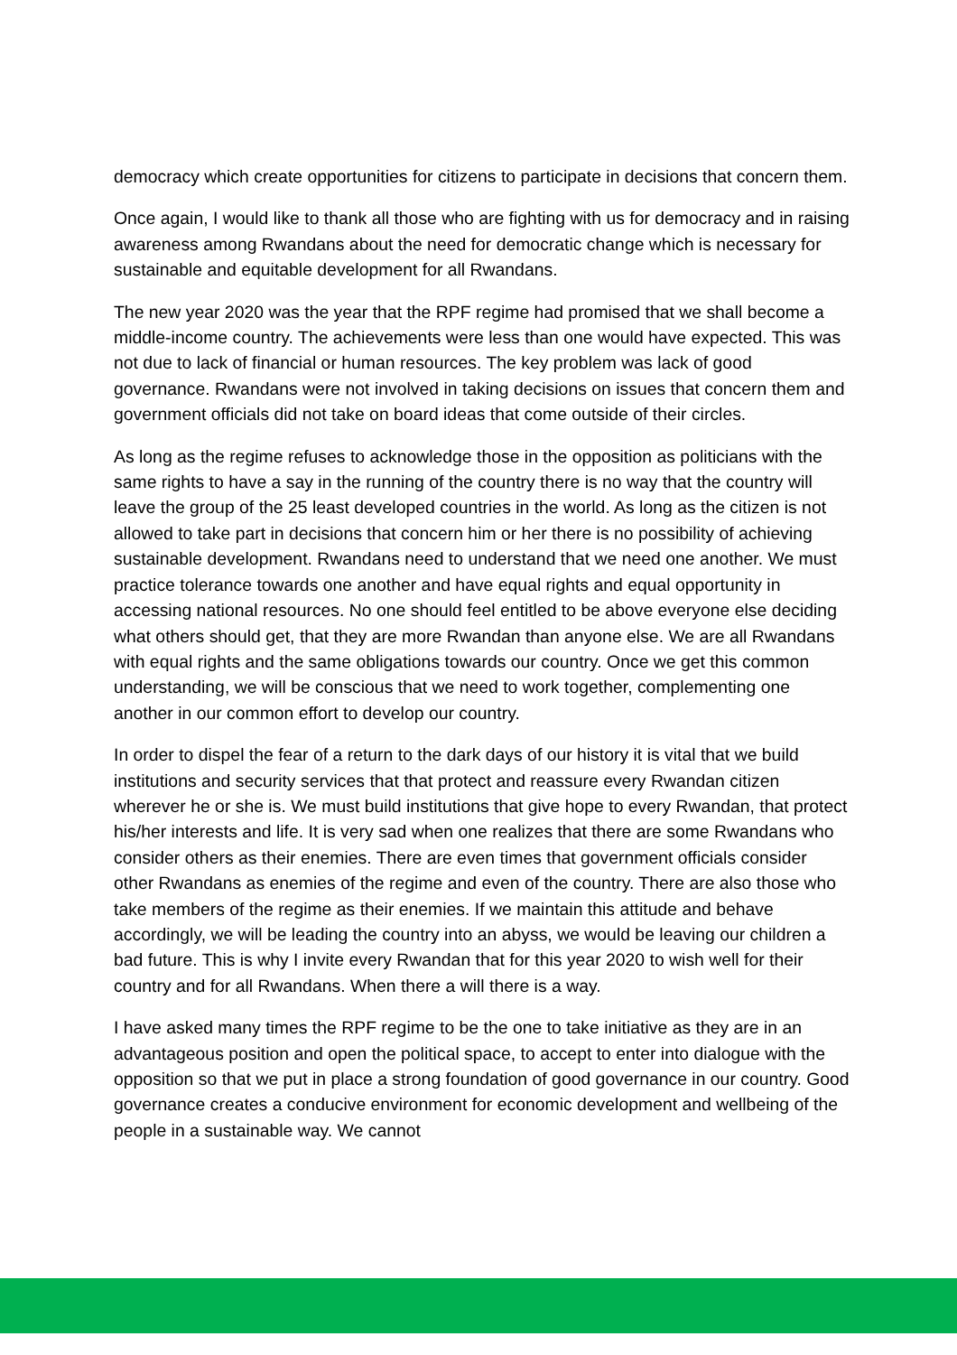democracy which create opportunities for citizens to participate in decisions that concern them.
Once again, I would like to thank all those who are fighting with us for democracy and in raising awareness among Rwandans about the need for democratic change which is necessary for sustainable and equitable development for all Rwandans.
The new year 2020 was the year that the RPF regime had promised that we shall become a middle-income country. The achievements were less than one would have expected. This was not due to lack of financial or human resources. The key problem was lack of good governance. Rwandans were not involved in taking decisions on issues that concern them and government officials did not take on board ideas that come outside of their circles.
As long as the regime refuses to acknowledge those in the opposition as politicians with the same rights to have a say in the running of the country there is no way that the country will leave the group of the 25 least developed countries in the world. As long as the citizen is not allowed to take part in decisions that concern him or her there is no possibility of achieving sustainable development. Rwandans need to understand that we need one another. We must practice tolerance towards one another and have equal rights and equal opportunity in accessing national resources. No one should feel entitled to be above everyone else deciding what others should get, that they are more Rwandan than anyone else. We are all Rwandans with equal rights and the same obligations towards our country. Once we get this common understanding, we will be conscious that we need to work together, complementing one another in our common effort to develop our country.
In order to dispel the fear of a return to the dark days of our history it is vital that we build institutions and security services that that protect and reassure every Rwandan citizen wherever he or she is. We must build institutions that give hope to every Rwandan, that protect his/her interests and life. It is very sad when one realizes that there are some Rwandans who consider others as their enemies. There are even times that government officials consider other Rwandans as enemies of the regime and even of the country. There are also those who take members of the regime as their enemies. If we maintain this attitude and behave accordingly, we will be leading the country into an abyss, we would be leaving our children a bad future. This is why I invite every Rwandan that for this year 2020 to wish well for their country and for all Rwandans. When there a will there is a way.
I have asked many times the RPF regime to be the one to take initiative as they are in an advantageous position and open the political space, to accept to enter into dialogue with the opposition so that we put in place a strong foundation of good governance in our country. Good governance creates a conducive environment for economic development and wellbeing of the people in a sustainable way. We cannot